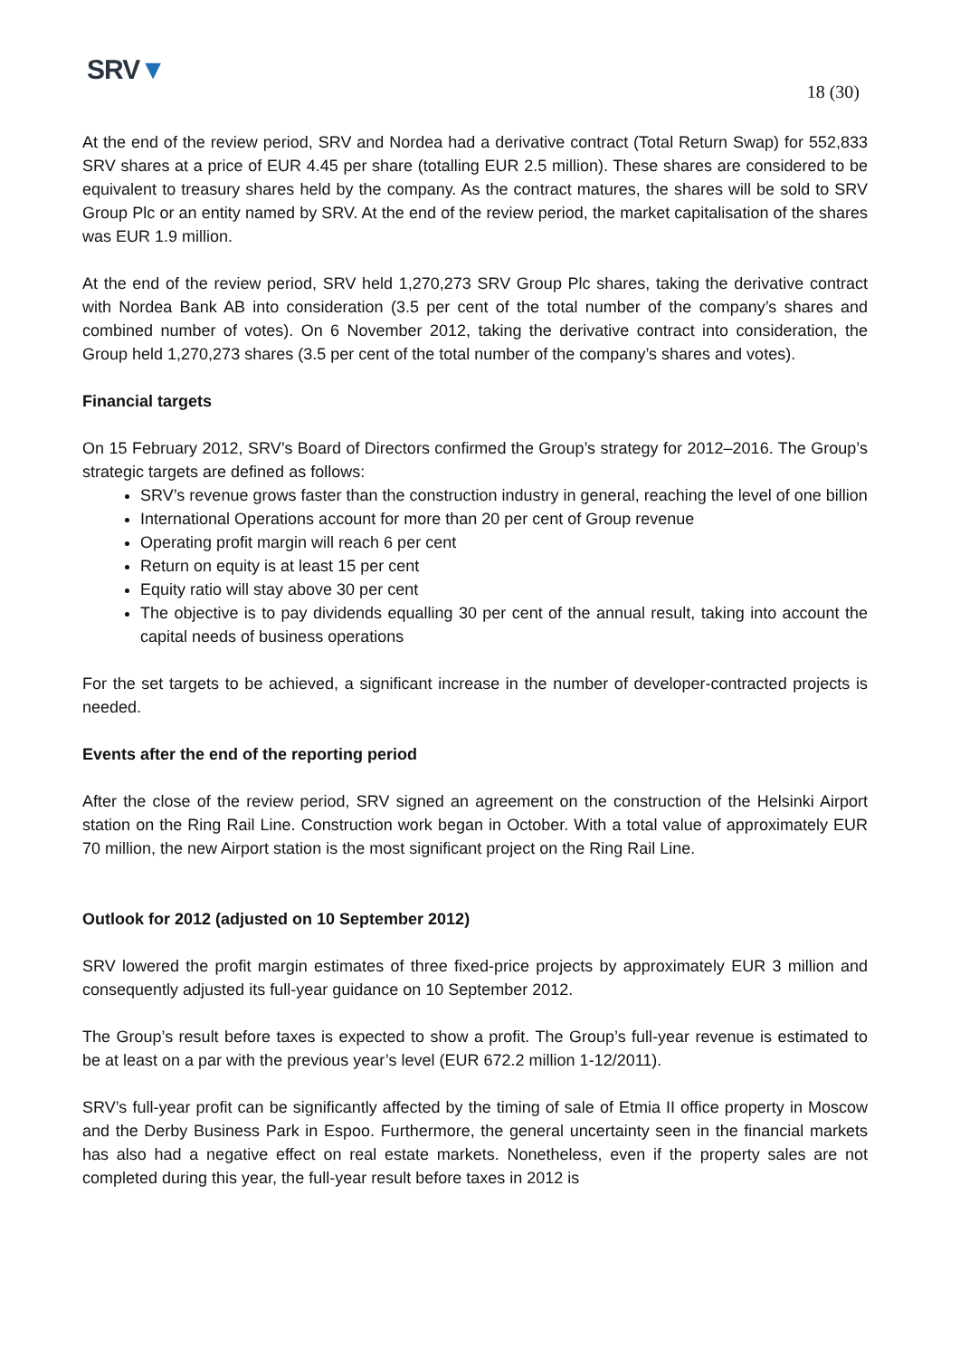SRV▼
18 (30)
At the end of the review period, SRV and Nordea had a derivative contract (Total Return Swap) for 552,833 SRV shares at a price of EUR 4.45 per share (totalling EUR 2.5 million). These shares are considered to be equivalent to treasury shares held by the company. As the contract matures, the shares will be sold to SRV Group Plc or an entity named by SRV. At the end of the review period, the market capitalisation of the shares was EUR 1.9 million.
At the end of the review period, SRV held 1,270,273 SRV Group Plc shares, taking the derivative contract with Nordea Bank AB into consideration (3.5 per cent of the total number of the company’s shares and combined number of votes). On 6 November 2012, taking the derivative contract into consideration, the Group held 1,270,273 shares (3.5 per cent of the total number of the company’s shares and votes).
Financial targets
On 15 February 2012, SRV’s Board of Directors confirmed the Group’s strategy for 2012–2016. The Group’s strategic targets are defined as follows:
SRV’s revenue grows faster than the construction industry in general, reaching the level of one billion
International Operations account for more than 20 per cent of Group revenue
Operating profit margin will reach 6 per cent
Return on equity is at least 15 per cent
Equity ratio will stay above 30 per cent
The objective is to pay dividends equalling 30 per cent of the annual result, taking into account the capital needs of business operations
For the set targets to be achieved, a significant increase in the number of developer-contracted projects is needed.
Events after the end of the reporting period
After the close of the review period, SRV signed an agreement on the construction of the Helsinki Airport station on the Ring Rail Line. Construction work began in October. With a total value of approximately EUR 70 million, the new Airport station is the most significant project on the Ring Rail Line.
Outlook for 2012 (adjusted on 10 September 2012)
SRV lowered the profit margin estimates of three fixed-price projects by approximately EUR 3 million and consequently adjusted its full-year guidance on 10 September 2012.
The Group’s result before taxes is expected to show a profit. The Group’s full-year revenue is estimated to be at least on a par with the previous year’s level (EUR 672.2 million 1-12/2011).
SRV’s full-year profit can be significantly affected by the timing of sale of Etmia II office property in Moscow and the Derby Business Park in Espoo. Furthermore, the general uncertainty seen in the financial markets has also had a negative effect on real estate markets. Nonetheless, even if the property sales are not completed during this year, the full-year result before taxes in 2012 is